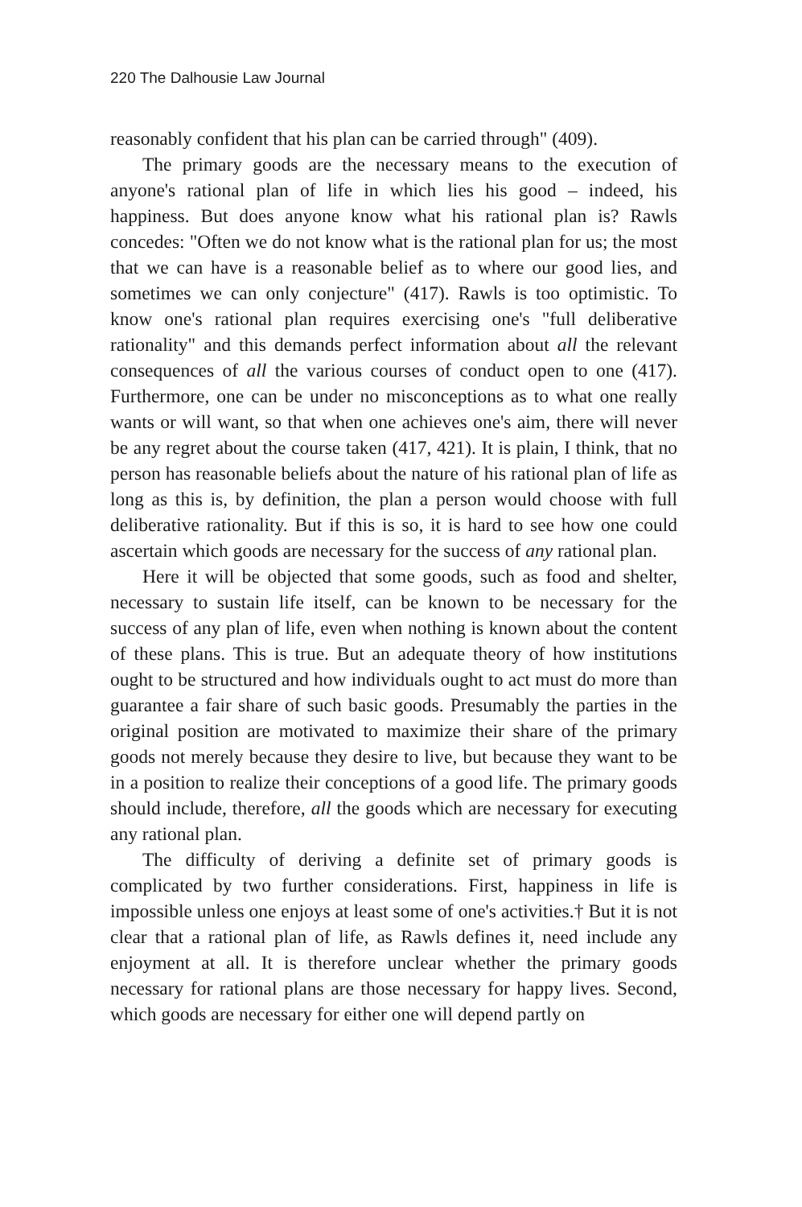220 The Dalhousie Law Journal
reasonably confident that his plan can be carried through" (409).
The primary goods are the necessary means to the execution of anyone's rational plan of life in which lies his good – indeed, his happiness. But does anyone know what his rational plan is? Rawls concedes: "Often we do not know what is the rational plan for us; the most that we can have is a reasonable belief as to where our good lies, and sometimes we can only conjecture" (417). Rawls is too optimistic. To know one's rational plan requires exercising one's "full deliberative rationality" and this demands perfect information about all the relevant consequences of all the various courses of conduct open to one (417). Furthermore, one can be under no misconceptions as to what one really wants or will want, so that when one achieves one's aim, there will never be any regret about the course taken (417, 421). It is plain, I think, that no person has reasonable beliefs about the nature of his rational plan of life as long as this is, by definition, the plan a person would choose with full deliberative rationality. But if this is so, it is hard to see how one could ascertain which goods are necessary for the success of any rational plan.
Here it will be objected that some goods, such as food and shelter, necessary to sustain life itself, can be known to be necessary for the success of any plan of life, even when nothing is known about the content of these plans. This is true. But an adequate theory of how institutions ought to be structured and how individuals ought to act must do more than guarantee a fair share of such basic goods. Presumably the parties in the original position are motivated to maximize their share of the primary goods not merely because they desire to live, but because they want to be in a position to realize their conceptions of a good life. The primary goods should include, therefore, all the goods which are necessary for executing any rational plan.
The difficulty of deriving a definite set of primary goods is complicated by two further considerations. First, happiness in life is impossible unless one enjoys at least some of one's activities.† But it is not clear that a rational plan of life, as Rawls defines it, need include any enjoyment at all. It is therefore unclear whether the primary goods necessary for rational plans are those necessary for happy lives. Second, which goods are necessary for either one will depend partly on